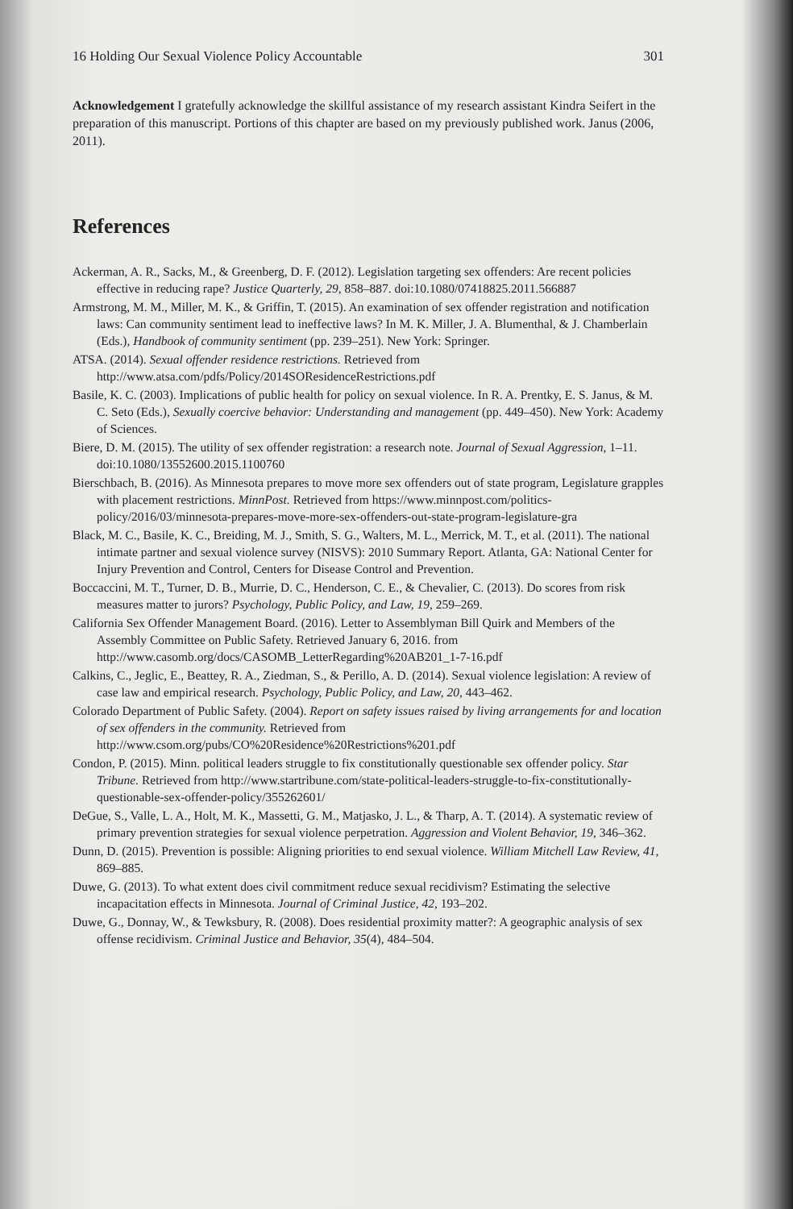16 Holding Our Sexual Violence Policy Accountable 301
Acknowledgement I gratefully acknowledge the skillful assistance of my research assistant Kindra Seifert in the preparation of this manuscript. Portions of this chapter are based on my previously published work. Janus (2006, 2011).
References
Ackerman, A. R., Sacks, M., & Greenberg, D. F. (2012). Legislation targeting sex offenders: Are recent policies effective in reducing rape? Justice Quarterly, 29, 858–887. doi:10.1080/07418825.2011.566887
Armstrong, M. M., Miller, M. K., & Griffin, T. (2015). An examination of sex offender registration and notification laws: Can community sentiment lead to ineffective laws? In M. K. Miller, J. A. Blumenthal, & J. Chamberlain (Eds.), Handbook of community sentiment (pp. 239–251). New York: Springer.
ATSA. (2014). Sexual offender residence restrictions. Retrieved from http://www.atsa.com/pdfs/Policy/2014SOResidenceRestrictions.pdf
Basile, K. C. (2003). Implications of public health for policy on sexual violence. In R. A. Prentky, E. S. Janus, & M. C. Seto (Eds.), Sexually coercive behavior: Understanding and management (pp. 449–450). New York: Academy of Sciences.
Biere, D. M. (2015). The utility of sex offender registration: a research note. Journal of Sexual Aggression, 1–11. doi:10.1080/13552600.2015.1100760
Bierschbach, B. (2016). As Minnesota prepares to move more sex offenders out of state program, Legislature grapples with placement restrictions. MinnPost. Retrieved from https://www.minnpost.com/politics-policy/2016/03/minnesota-prepares-move-more-sex-offenders-out-state-program-legislature-gra
Black, M. C., Basile, K. C., Breiding, M. J., Smith, S. G., Walters, M. L., Merrick, M. T., et al. (2011). The national intimate partner and sexual violence survey (NISVS): 2010 Summary Report. Atlanta, GA: National Center for Injury Prevention and Control, Centers for Disease Control and Prevention.
Boccaccini, M. T., Turner, D. B., Murrie, D. C., Henderson, C. E., & Chevalier, C. (2013). Do scores from risk measures matter to jurors? Psychology, Public Policy, and Law, 19, 259–269.
California Sex Offender Management Board. (2016). Letter to Assemblyman Bill Quirk and Members of the Assembly Committee on Public Safety. Retrieved January 6, 2016. from http://www.casomb.org/docs/CASOMB_LetterRegarding%20AB201_1-7-16.pdf
Calkins, C., Jeglic, E., Beattey, R. A., Ziedman, S., & Perillo, A. D. (2014). Sexual violence legislation: A review of case law and empirical research. Psychology, Public Policy, and Law, 20, 443–462.
Colorado Department of Public Safety. (2004). Report on safety issues raised by living arrangements for and location of sex offenders in the community. Retrieved from http://www.csom.org/pubs/CO%20Residence%20Restrictions%201.pdf
Condon, P. (2015). Minn. political leaders struggle to fix constitutionally questionable sex offender policy. Star Tribune. Retrieved from http://www.startribune.com/state-political-leaders-struggle-to-fix-constitutionally-questionable-sex-offender-policy/355262601/
DeGue, S., Valle, L. A., Holt, M. K., Massetti, G. M., Matjasko, J. L., & Tharp, A. T. (2014). A systematic review of primary prevention strategies for sexual violence perpetration. Aggression and Violent Behavior, 19, 346–362.
Dunn, D. (2015). Prevention is possible: Aligning priorities to end sexual violence. William Mitchell Law Review, 41, 869–885.
Duwe, G. (2013). To what extent does civil commitment reduce sexual recidivism? Estimating the selective incapacitation effects in Minnesota. Journal of Criminal Justice, 42, 193–202.
Duwe, G., Donnay, W., & Tewksbury, R. (2008). Does residential proximity matter?: A geographic analysis of sex offense recidivism. Criminal Justice and Behavior, 35(4), 484–504.